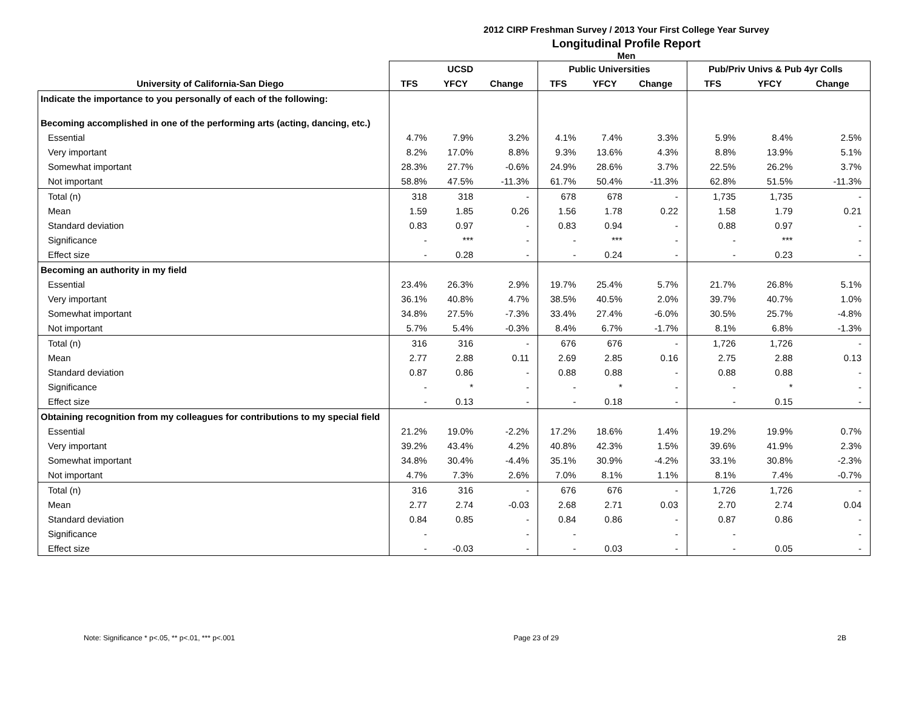2012 CIRP Freshman Survey / 2013 Your First College Year Survey
Longitudinal Profile Report
Men
| | UCSD | | | Public Universities | | | Pub/Priv Univs & Pub 4yr Colls | | |
| --- | --- | --- | --- | --- | --- | --- | --- | --- | --- |
| University of California-San Diego | TFS | YFCY | Change | TFS | YFCY | Change | TFS | YFCY | Change |
| Indicate the importance to you personally of each of the following: | | | | | | | | | |
| Becoming accomplished in one of the performing arts (acting, dancing, etc.) | | | | | | | | | |
| Essential | 4.7% | 7.9% | 3.2% | 4.1% | 7.4% | 3.3% | 5.9% | 8.4% | 2.5% |
| Very important | 8.2% | 17.0% | 8.8% | 9.3% | 13.6% | 4.3% | 8.8% | 13.9% | 5.1% |
| Somewhat important | 28.3% | 27.7% | -0.6% | 24.9% | 28.6% | 3.7% | 22.5% | 26.2% | 3.7% |
| Not important | 58.8% | 47.5% | -11.3% | 61.7% | 50.4% | -11.3% | 62.8% | 51.5% | -11.3% |
| Total (n) | 318 | 318 | - | 678 | 678 | - | 1,735 | 1,735 | - |
| Mean | 1.59 | 1.85 | 0.26 | 1.56 | 1.78 | 0.22 | 1.58 | 1.79 | 0.21 |
| Standard deviation | 0.83 | 0.97 | - | 0.83 | 0.94 | - | 0.88 | 0.97 | - |
| Significance | - | *** | - | - | *** | - | - | *** | - |
| Effect size | - | 0.28 | - | - | 0.24 | - | - | 0.23 | - |
| Becoming an authority in my field | | | | | | | | | |
| Essential | 23.4% | 26.3% | 2.9% | 19.7% | 25.4% | 5.7% | 21.7% | 26.8% | 5.1% |
| Very important | 36.1% | 40.8% | 4.7% | 38.5% | 40.5% | 2.0% | 39.7% | 40.7% | 1.0% |
| Somewhat important | 34.8% | 27.5% | -7.3% | 33.4% | 27.4% | -6.0% | 30.5% | 25.7% | -4.8% |
| Not important | 5.7% | 5.4% | -0.3% | 8.4% | 6.7% | -1.7% | 8.1% | 6.8% | -1.3% |
| Total (n) | 316 | 316 | - | 676 | 676 | - | 1,726 | 1,726 | - |
| Mean | 2.77 | 2.88 | 0.11 | 2.69 | 2.85 | 0.16 | 2.75 | 2.88 | 0.13 |
| Standard deviation | 0.87 | 0.86 | - | 0.88 | 0.88 | - | 0.88 | 0.88 | - |
| Significance | - | * | - | - | * | - | - | * | - |
| Effect size | - | 0.13 | - | - | 0.18 | - | - | 0.15 | - |
| Obtaining recognition from my colleagues for contributions to my special field | | | | | | | | | |
| Essential | 21.2% | 19.0% | -2.2% | 17.2% | 18.6% | 1.4% | 19.2% | 19.9% | 0.7% |
| Very important | 39.2% | 43.4% | 4.2% | 40.8% | 42.3% | 1.5% | 39.6% | 41.9% | 2.3% |
| Somewhat important | 34.8% | 30.4% | -4.4% | 35.1% | 30.9% | -4.2% | 33.1% | 30.8% | -2.3% |
| Not important | 4.7% | 7.3% | 2.6% | 7.0% | 8.1% | 1.1% | 8.1% | 7.4% | -0.7% |
| Total (n) | 316 | 316 | - | 676 | 676 | - | 1,726 | 1,726 | - |
| Mean | 2.77 | 2.74 | -0.03 | 2.68 | 2.71 | 0.03 | 2.70 | 2.74 | 0.04 |
| Standard deviation | 0.84 | 0.85 | - | 0.84 | 0.86 | - | 0.87 | 0.86 | - |
| Significance | - | | - | - | | - | - | | - |
| Effect size | - | -0.03 | - | - | 0.03 | - | - | 0.05 | - |
Note: Significance * p<.05, ** p<.01, *** p<.001 Page 23 of 29 2B